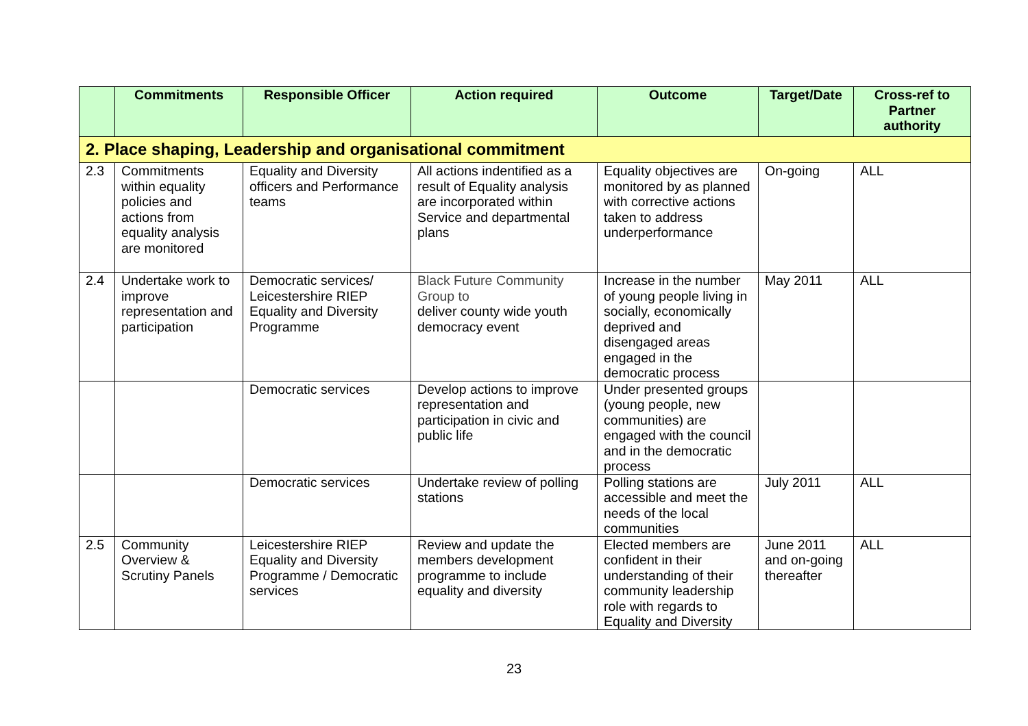| | Commitments | Responsible Officer | Action required | Outcome | Target/Date | Cross-ref to Partner authority |
| --- | --- | --- | --- | --- | --- | --- |
| 2. Place shaping, Leadership and organisational commitment | | | | | | |
| 2.3 | Commitments within equality policies and actions from equality analysis are monitored | Equality and Diversity officers and Performance teams | All actions indentified as a result of Equality analysis are incorporated within Service and departmental plans | Equality objectives are monitored by as planned with corrective actions taken to address underperformance | On-going | ALL |
| 2.4 | Undertake work to improve representation and participation | Democratic services/ Leicestershire RIEP Equality and Diversity Programme | Black Future Community Group to deliver county wide youth democracy event | Increase in the number of young people living in socially, economically deprived and disengaged areas engaged in the democratic process | May 2011 | ALL |
| | | Democratic services | Develop actions to improve representation and participation in civic and public life | Under presented groups (young people, new communities) are engaged with the council and in the democratic process | | |
| | | Democratic services | Undertake review of polling stations | Polling stations are accessible and meet the needs of the local communities | July 2011 | ALL |
| 2.5 | Community Overview & Scrutiny Panels | Leicestershire RIEP Equality and Diversity Programme / Democratic services | Review and update the members development programme to include equality and diversity | Elected members are confident in their understanding of their community leadership role with regards to Equality and Diversity | June 2011 and on-going thereafter | ALL |
23